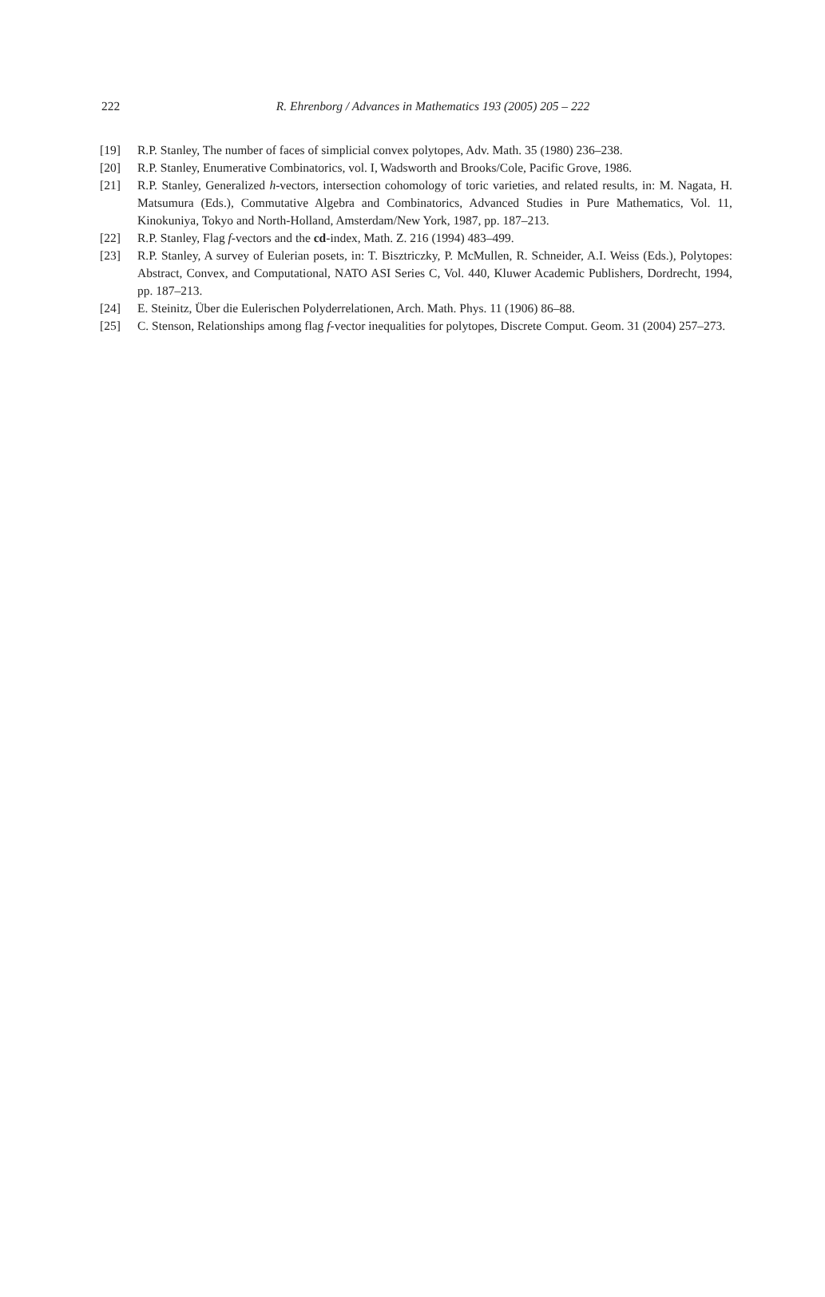222
R. Ehrenborg / Advances in Mathematics 193 (2005) 205 – 222
[19] R.P. Stanley, The number of faces of simplicial convex polytopes, Adv. Math. 35 (1980) 236–238.
[20] R.P. Stanley, Enumerative Combinatorics, vol. I, Wadsworth and Brooks/Cole, Pacific Grove, 1986.
[21] R.P. Stanley, Generalized h-vectors, intersection cohomology of toric varieties, and related results, in: M. Nagata, H. Matsumura (Eds.), Commutative Algebra and Combinatorics, Advanced Studies in Pure Mathematics, Vol. 11, Kinokuniya, Tokyo and North-Holland, Amsterdam/New York, 1987, pp. 187–213.
[22] R.P. Stanley, Flag f-vectors and the cd-index, Math. Z. 216 (1994) 483–499.
[23] R.P. Stanley, A survey of Eulerian posets, in: T. Bisztriczky, P. McMullen, R. Schneider, A.I. Weiss (Eds.), Polytopes: Abstract, Convex, and Computational, NATO ASI Series C, Vol. 440, Kluwer Academic Publishers, Dordrecht, 1994, pp. 187–213.
[24] E. Steinitz, Über die Eulerischen Polyderrelationen, Arch. Math. Phys. 11 (1906) 86–88.
[25] C. Stenson, Relationships among flag f-vector inequalities for polytopes, Discrete Comput. Geom. 31 (2004) 257–273.